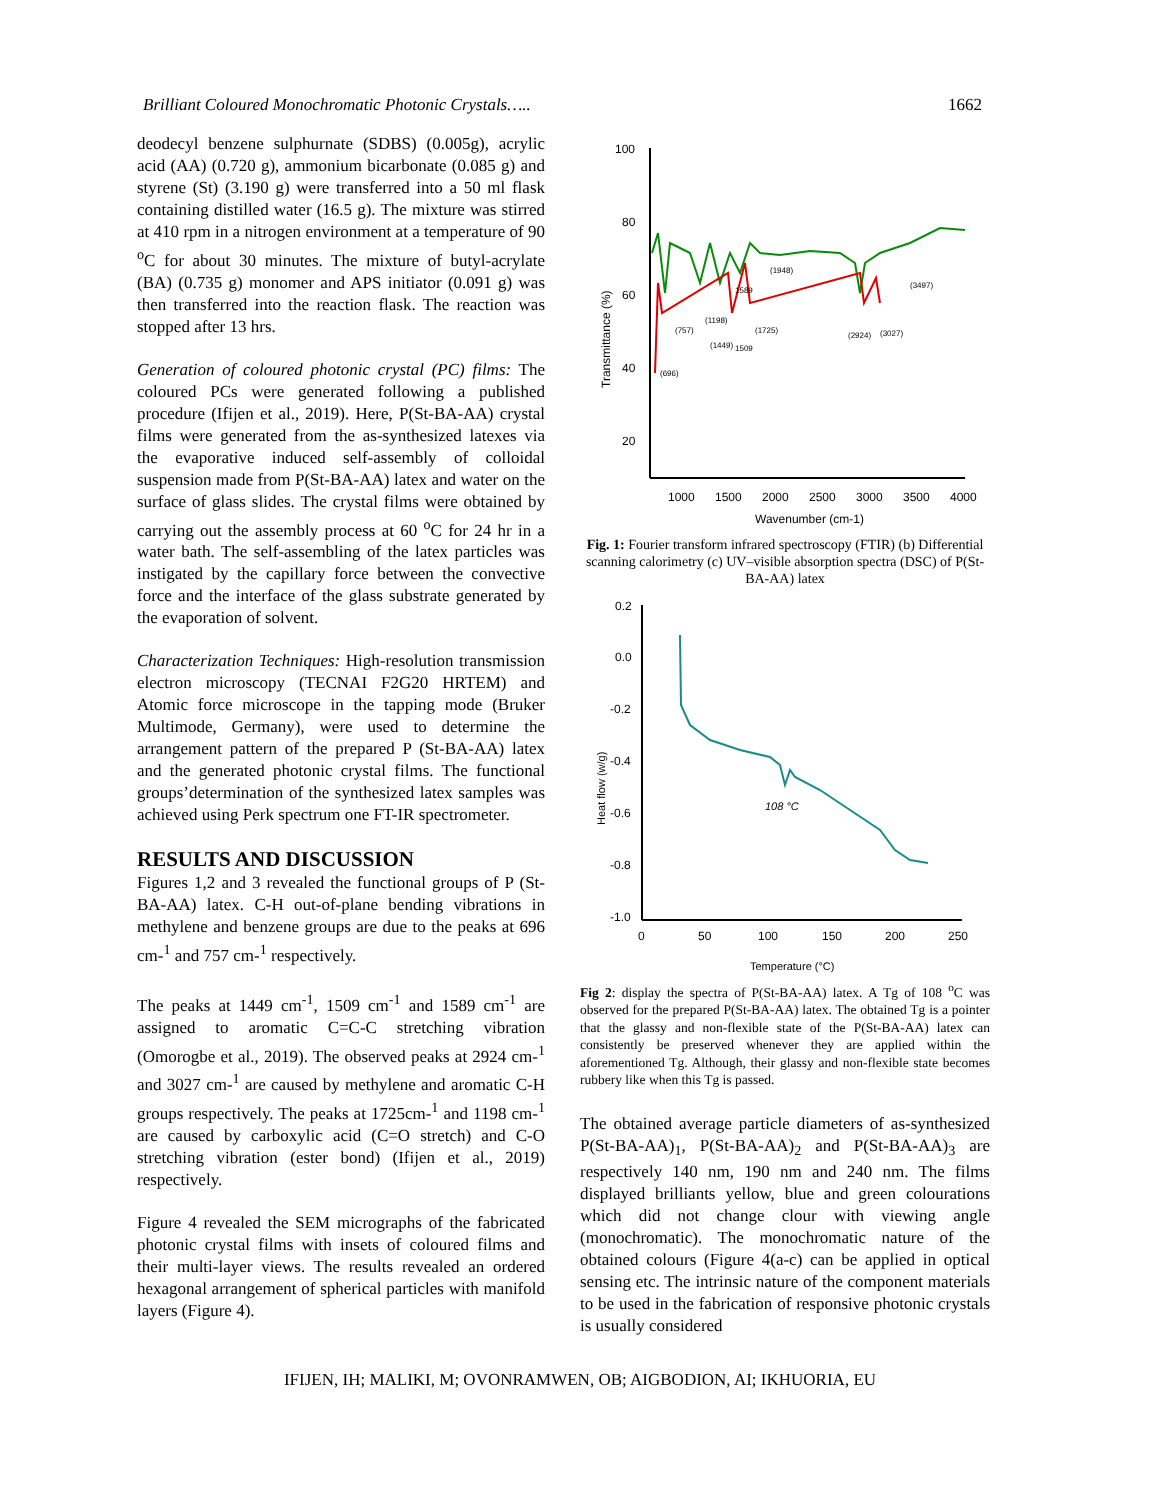Brilliant Coloured Monochromatic Photonic Crystals….. 1662
deodecyl benzene sulphurnate (SDBS) (0.005g), acrylic acid (AA) (0.720 g), ammonium bicarbonate (0.085 g) and styrene (St) (3.190 g) were transferred into a 50 ml flask containing distilled water (16.5 g). The mixture was stirred at 410 rpm in a nitrogen environment at a temperature of 90 <sup>o</sup>C for about 30 minutes. The mixture of butyl-acrylate (BA) (0.735 g) monomer and APS initiator (0.091 g) was then transferred into the reaction flask. The reaction was stopped after 13 hrs.
Generation of coloured photonic crystal (PC) films: The coloured PCs were generated following a published procedure (Ifijen et al., 2019). Here, P(St-BA-AA) crystal films were generated from the as-synthesized latexes via the evaporative induced self-assembly of colloidal suspension made from P(St-BA-AA) latex and water on the surface of glass slides. The crystal films were obtained by carrying out the assembly process at 60 <sup>o</sup>C for 24 hr in a water bath. The self-assembling of the latex particles was instigated by the capillary force between the convective force and the interface of the glass substrate generated by the evaporation of solvent.
Characterization Techniques: High-resolution transmission electron microscopy (TECNAI F2G20 HRTEM) and Atomic force microscope in the tapping mode (Bruker Multimode, Germany), were used to determine the arrangement pattern of the prepared P (St-BA-AA) latex and the generated photonic crystal films. The functional groups’determination of the synthesized latex samples was achieved using Perk spectrum one FT-IR spectrometer.
RESULTS AND DISCUSSION
Figures 1,2 and 3 revealed the functional groups of P (St-BA-AA) latex. C-H out-of-plane bending vibrations in methylene and benzene groups are due to the peaks at 696 cm-<sup>1</sup> and 757 cm-<sup>1</sup> respectively.
The peaks at 1449 cm<sup>-1</sup>, 1509 cm<sup>-1</sup> and 1589 cm<sup>-1</sup> are assigned to aromatic C=C-C stretching vibration (Omorogbe et al., 2019). The observed peaks at 2924 cm-<sup>1</sup> and 3027 cm-<sup>1</sup> are caused by methylene and aromatic C-H groups respectively. The peaks at 1725cm-<sup>1</sup> and 1198 cm-<sup>1</sup> are caused by carboxylic acid (C=O stretch) and C-O stretching vibration (ester bond) (Ifijen et al., 2019) respectively.
Figure 4 revealed the SEM micrographs of the fabricated photonic crystal films with insets of coloured films and their multi-layer views. The results revealed an ordered hexagonal arrangement of spherical particles with manifold layers (Figure 4).
100
80
60
40
20
1000
1500
2000
2500
3000
3500
4000
Wavenumber (cm-1)
Transmittance (%)
(1948)
(3497)
(696)
(757)
(1198)
(1449)
1509
1589
(1725)
(2924)
(3027)
Fig. 1: Fourier transform infrared spectroscopy (FTIR) (b) Differential scanning calorimetry (c) UV–visible absorption spectra (DSC) of P(St-BA-AA) latex
0.2
0.0
-0.2
-0.4
-0.6
-0.8
-1.0
0
50
100
150
200
250
Temperature (°C)
Heat flow (w/g)
108 °C
Fig 2: display the spectra of P(St-BA-AA) latex. A Tg of 108 <sup>o</sup>C was observed for the prepared P(St-BA-AA) latex. The obtained Tg is a pointer that the glassy and non-flexible state of the P(St-BA-AA) latex can consistently be preserved whenever they are applied within the aforementioned Tg. Although, their glassy and non-flexible state becomes rubbery like when this Tg is passed.
The obtained average particle diameters of as-synthesized P(St-BA-AA)<sub>1</sub>, P(St-BA-AA)<sub>2</sub> and P(St-BA-AA)<sub>3</sub> are respectively 140 nm, 190 nm and 240 nm. The films displayed brilliants yellow, blue and green colourations which did not change clour with viewing angle (monochromatic). The monochromatic nature of the obtained colours (Figure 4(a-c) can be applied in optical sensing etc. The intrinsic nature of the component materials to be used in the fabrication of responsive photonic crystals is usually considered
IFIJEN, IH; MALIKI, M; OVONRAMWEN, OB; AIGBODION, AI; IKHUORIA, EU